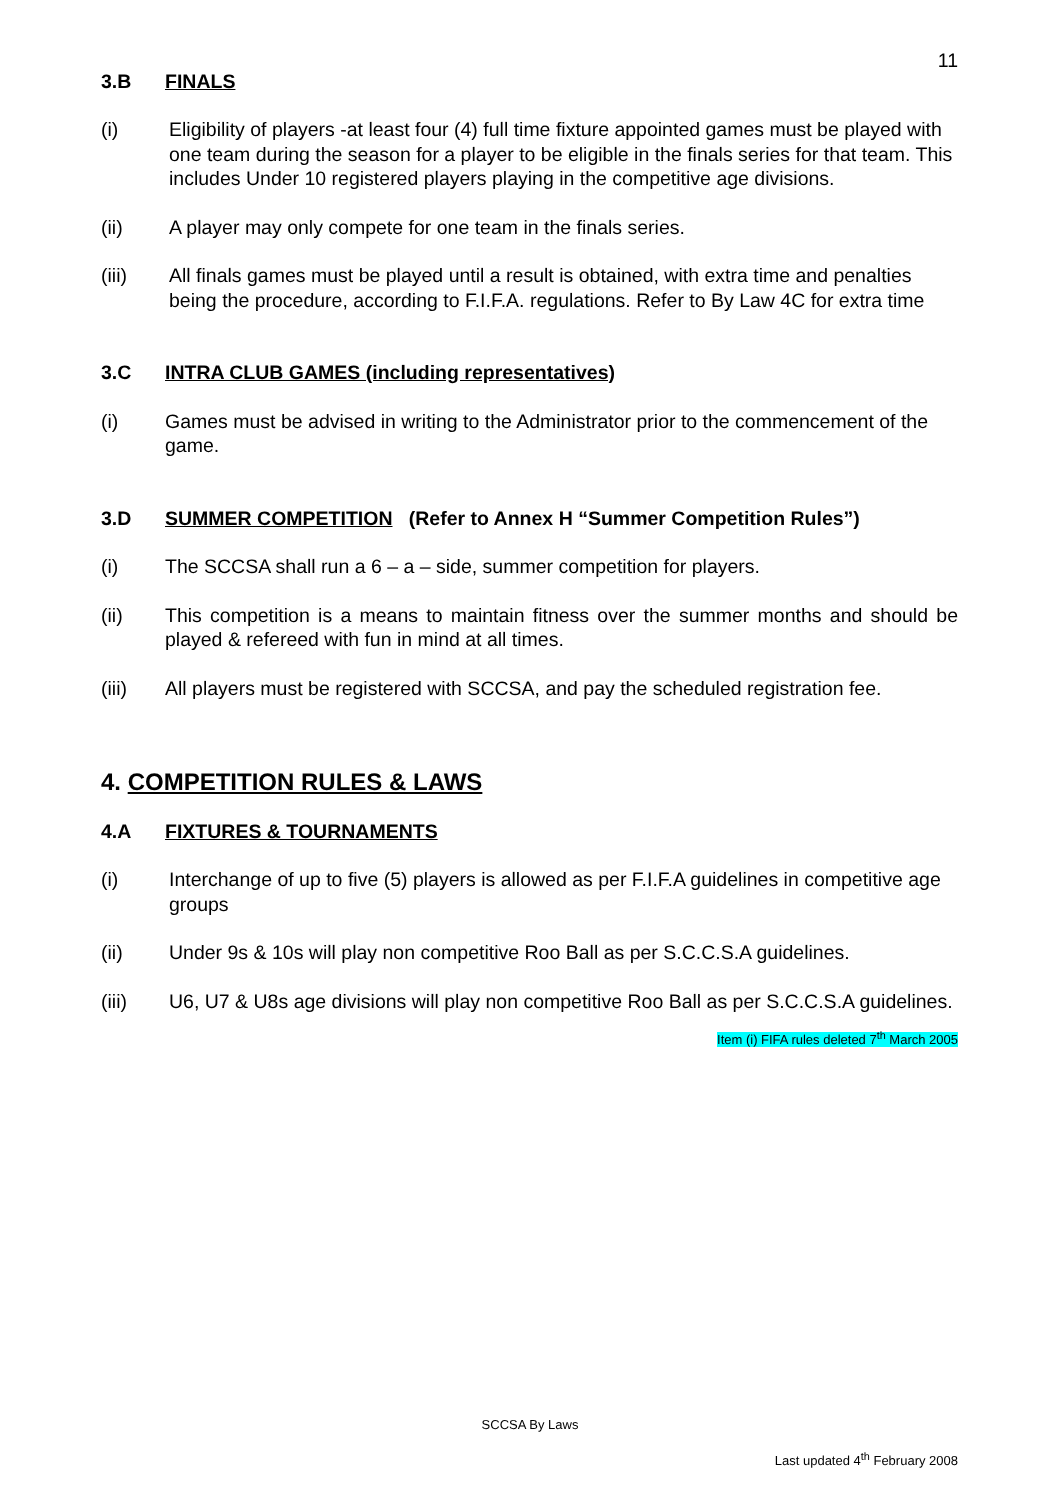11
3.B FINALS
(i) Eligibility of players -at least four (4) full time fixture appointed games must be played with one team during the season for a player to be eligible in the finals series for that team. This includes Under 10 registered players playing in the competitive age divisions.
(ii) A player may only compete for one team in the finals series.
(iii) All finals games must be played until a result is obtained, with extra time and penalties being the procedure, according to F.I.F.A. regulations. Refer to By Law 4C for extra time
3.C INTRA CLUB GAMES (including representatives)
(i) Games must be advised in writing to the Administrator prior to the commencement of the game.
3.D SUMMER COMPETITION (Refer to Annex H “Summer Competition Rules”)
(i) The SCCSA shall run a 6 – a – side, summer competition for players.
(ii) This competition is a means to maintain fitness over the summer months and should be played & refereed with fun in mind at all times.
(iii) All players must be registered with SCCSA, and pay the scheduled registration fee.
4. COMPETITION RULES & LAWS
4.A FIXTURES & TOURNAMENTS
(i) Interchange of up to five (5) players is allowed as per F.I.F.A guidelines in competitive age groups
(ii) Under 9s & 10s will play non competitive Roo Ball as per S.C.C.S.A guidelines.
(iii) U6, U7 & U8s age divisions will play non competitive Roo Ball as per S.C.C.S.A guidelines.
Item (i) FIFA rules deleted 7<sup>th</sup> March 2005
SCCSA By Laws
Last updated 4<sup>th</sup> February 2008